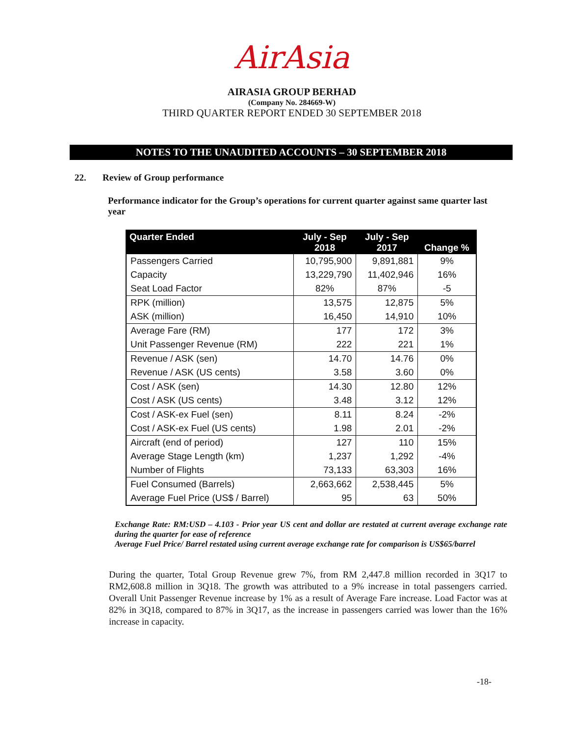AirAsia
AIRASIA GROUP BERHAD
(Company No. 284669-W)
THIRD QUARTER REPORT ENDED 30 SEPTEMBER 2018
NOTES TO THE UNAUDITED ACCOUNTS – 30 SEPTEMBER 2018
22. Review of Group performance
Performance indicator for the Group’s operations for current quarter against same quarter last year
| Quarter Ended | July - Sep 2018 | July - Sep 2017 | Change % |
| --- | --- | --- | --- |
| Passengers Carried | 10,795,900 | 9,891,881 | 9% |
| Capacity | 13,229,790 | 11,402,946 | 16% |
| Seat Load Factor | 82% | 87% | -5 |
| RPK (million) | 13,575 | 12,875 | 5% |
| ASK (million) | 16,450 | 14,910 | 10% |
| Average Fare (RM) | 177 | 172 | 3% |
| Unit Passenger Revenue (RM) | 222 | 221 | 1% |
| Revenue / ASK (sen) | 14.70 | 14.76 | 0% |
| Revenue / ASK (US cents) | 3.58 | 3.60 | 0% |
| Cost / ASK (sen) | 14.30 | 12.80 | 12% |
| Cost / ASK (US cents) | 3.48 | 3.12 | 12% |
| Cost / ASK-ex Fuel (sen) | 8.11 | 8.24 | -2% |
| Cost / ASK-ex Fuel (US cents) | 1.98 | 2.01 | -2% |
| Aircraft (end of period) | 127 | 110 | 15% |
| Average Stage Length (km) | 1,237 | 1,292 | -4% |
| Number of Flights | 73,133 | 63,303 | 16% |
| Fuel Consumed (Barrels) | 2,663,662 | 2,538,445 | 5% |
| Average Fuel Price (US$ / Barrel) | 95 | 63 | 50% |
Exchange Rate: RM:USD – 4.103 - Prior year US cent and dollar are restated at current average exchange rate during the quarter for ease of reference
Average Fuel Price/ Barrel restated using current average exchange rate for comparison is US$65/barrel
During the quarter, Total Group Revenue grew 7%, from RM 2,447.8 million recorded in 3Q17 to RM2,608.8 million in 3Q18. The growth was attributed to a 9% increase in total passengers carried. Overall Unit Passenger Revenue increase by 1% as a result of Average Fare increase. Load Factor was at 82% in 3Q18, compared to 87% in 3Q17, as the increase in passengers carried was lower than the 16% increase in capacity.
-18-